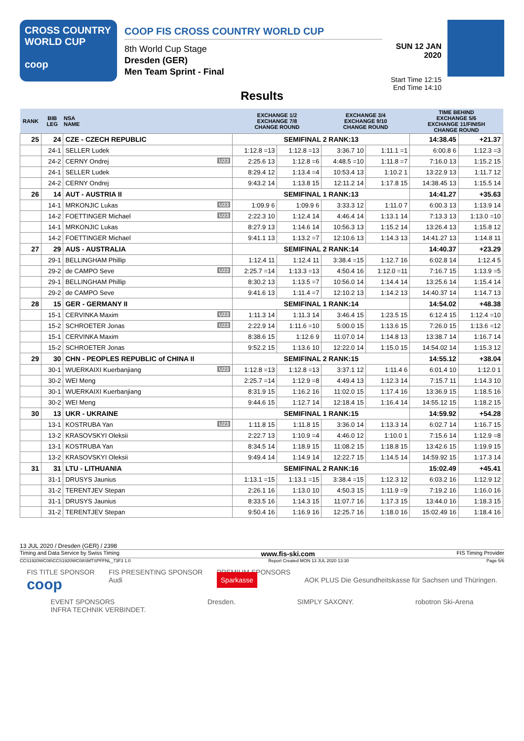CROSS COUNTRY
WORLD CUP
coop
COOP FIS CROSS COUNTRY WORLD CUP
8th World Cup Stage
Dresden (GER)
Men Team Sprint - Final
SUN 12 JAN 2020
Start Time 12:15
End Time 14:10
Results
| RANK | BIB LEG | NSA NAME | EXCHANGE 1/2 EXCHANGE 7/8 CHANGE ROUND | | EXCHANGE 3/4 EXCHANGE 9/10 CHANGE ROUND | | TIME BEHIND EXCHANGE 5/6 EXCHANGE 11/FINISH CHANGE ROUND | |
| --- | --- | --- | --- | --- | --- | --- | --- | --- |
| 25 | 24 | CZE - CZECH REPUBLIC | SEMIFINAL 2 RANK:13 | | | | 14:38.45 | +21.37 |
| | 24-1 | SELLER Ludek | 1:12.8 =13 | 1:12.8 =13 | 3:36.7 10 | 1:11.1 =1 | 6:00.8 6 | 1:12.3 =3 |
| | 24-2 | CERNY Ondrej U23 | 2:25.6 13 | 1:12.8 =6 | 4:48.5 =10 | 1:11.8 =7 | 7:16.0 13 | 1:15.2 15 |
| | 24-1 | SELLER Ludek | 8:29.4 12 | 1:13.4 =4 | 10:53.4 13 | 1:10.2 1 | 13:22.9 13 | 1:11.7 12 |
| | 24-2 | CERNY Ondrej | 9:43.2 14 | 1:13.8 15 | 12:11.2 14 | 1:17.8 15 | 14:38.45 13 | 1:15.5 14 |
| 26 | 14 | AUT - AUSTRIA II | SEMIFINAL 1 RANK:13 | | | | 14:41.27 | +35.63 |
| | 14-1 | MRKONJIC Lukas U23 | 1:09.9 6 | 1:09.9 6 | 3:33.3 12 | 1:11.0 7 | 6:00.3 13 | 1:13.9 14 |
| | 14-2 | FOETTINGER Michael U23 | 2:22.3 10 | 1:12.4 14 | 4:46.4 14 | 1:13.1 14 | 7:13.3 13 | 1:13.0 =10 |
| | 14-1 | MRKONJIC Lukas | 8:27.9 13 | 1:14.6 14 | 10:56.3 13 | 1:15.2 14 | 13:26.4 13 | 1:15.8 12 |
| | 14-2 | FOETTINGER Michael | 9:41.1 13 | 1:13.2 =7 | 12:10.6 13 | 1:14.3 13 | 14:41.27 13 | 1:14.8 11 |
| 27 | 29 | AUS - AUSTRALIA | SEMIFINAL 2 RANK:14 | | | | 14:40.37 | +23.29 |
| | 29-1 | BELLINGHAM Phillip | 1:12.4 11 | 1:12.4 11 | 3:38.4 =15 | 1:12.7 16 | 6:02.8 14 | 1:12.4 5 |
| | 29-2 | de CAMPO Seve U23 | 2:25.7 =14 | 1:13.3 =13 | 4:50.4 16 | 1:12.0 =11 | 7:16.7 15 | 1:13.9 =5 |
| | 29-1 | BELLINGHAM Phillip | 8:30.2 13 | 1:13.5 =7 | 10:56.0 14 | 1:14.4 14 | 13:25.6 14 | 1:15.4 14 |
| | 29-2 | de CAMPO Seve | 9:41.6 13 | 1:11.4 =7 | 12:10.2 13 | 1:14.2 13 | 14:40.37 14 | 1:14.7 13 |
| 28 | 15 | GER - GERMANY II | SEMIFINAL 1 RANK:14 | | | | 14:54.02 | +48.38 |
| | 15-1 | CERVINKA Maxim U23 | 1:11.3 14 | 1:11.3 14 | 3:46.4 15 | 1:23.5 15 | 6:12.4 15 | 1:12.4 =10 |
| | 15-2 | SCHROETER Jonas U23 | 2:22.9 14 | 1:11.6 =10 | 5:00.0 15 | 1:13.6 15 | 7:26.0 15 | 1:13.6 =12 |
| | 15-1 | CERVINKA Maxim | 8:38.6 15 | 1:12.6 9 | 11:07.0 14 | 1:14.8 13 | 13:38.7 14 | 1:16.7 14 |
| | 15-2 | SCHROETER Jonas | 9:52.2 15 | 1:13.6 10 | 12:22.0 14 | 1:15.0 15 | 14:54.02 14 | 1:15.3 12 |
| 29 | 30 | CHN - PEOPLES REPUBLIC of CHINA II | SEMIFINAL 2 RANK:15 | | | | 14:55.12 | +38.04 |
| | 30-1 | WUERKAIXI Kuerbanjiang U23 | 1:12.8 =13 | 1:12.8 =13 | 3:37.1 12 | 1:11.4 6 | 6:01.4 10 | 1:12.0 1 |
| | 30-2 | WEI Meng | 2:25.7 =14 | 1:12.9 =8 | 4:49.4 13 | 1:12.3 14 | 7:15.7 11 | 1:14.3 10 |
| | 30-1 | WUERKAIXI Kuerbanjiang | 8:31.9 15 | 1:16.2 16 | 11:02.0 15 | 1:17.4 16 | 13:36.9 15 | 1:18.5 16 |
| | 30-2 | WEI Meng | 9:44.6 15 | 1:12.7 14 | 12:18.4 15 | 1:16.4 14 | 14:55.12 15 | 1:18.2 15 |
| 30 | 13 | UKR - UKRAINE | SEMIFINAL 1 RANK:15 | | | | 14:59.92 | +54.28 |
| | 13-1 | KOSTRUBA Yan U23 | 1:11.8 15 | 1:11.8 15 | 3:36.0 14 | 1:13.3 14 | 6:02.7 14 | 1:16.7 15 |
| | 13-2 | KRASOVSKYI Oleksii | 2:22.7 13 | 1:10.9 =4 | 4:46.0 12 | 1:10.0 1 | 7:15.6 14 | 1:12.9 =8 |
| | 13-1 | KOSTRUBA Yan | 8:34.5 14 | 1:18.9 15 | 11:08.2 15 | 1:18.8 15 | 13:42.6 15 | 1:19.9 15 |
| | 13-2 | KRASOVSKYI Oleksii | 9:49.4 14 | 1:14.9 14 | 12:22.7 15 | 1:14.5 14 | 14:59.92 15 | 1:17.3 14 |
| 31 | 31 | LTU - LITHUANIA | SEMIFINAL 2 RANK:16 | | | | 15:02.49 | +45.41 |
| | 31-1 | DRUSYS Jaunius | 1:13.1 =15 | 1:13.1 =15 | 3:38.4 =15 | 1:12.3 12 | 6:03.2 16 | 1:12.9 12 |
| | 31-2 | TERENTJEV Stepan | 2:26.1 16 | 1:13.0 10 | 4:50.3 15 | 1:11.9 =9 | 7:19.2 16 | 1:16.0 16 |
| | 31-1 | DRUSYS Jaunius | 8:33.5 16 | 1:14.3 15 | 11:07.7 16 | 1:17.3 15 | 13:44.0 16 | 1:18.3 15 |
| | 31-2 | TERENTJEV Stepan | 9:50.4 16 | 1:16.9 16 | 12:25.7 16 | 1:18.0 16 | 15:02.49 16 | 1:18.4 16 |
13 JUL 2020 / Dresden (GER) / 2398
Timing and Data Service by Swiss Timing www.fis-ski.com FIS Timing Provider
CCS1920WC08\CCS1920WC08SMTSPFFNL_73F3 1.0 Report Created MON 13 JUL 2020 13:30 Page 5/6
FIS TITLE SPONSOR
coop FIS PRESENTING SPONSOR
Audi PREMIUM SPONSORS
Sparkasse
AOK PLUS Die Gesundheitskasse für Sachsen und Thüringen.
EVENT SPONSORS
INFRA TECHNIK VERBINDET. Dresden. SIMPLY SAXONY. robotron Ski-Arena